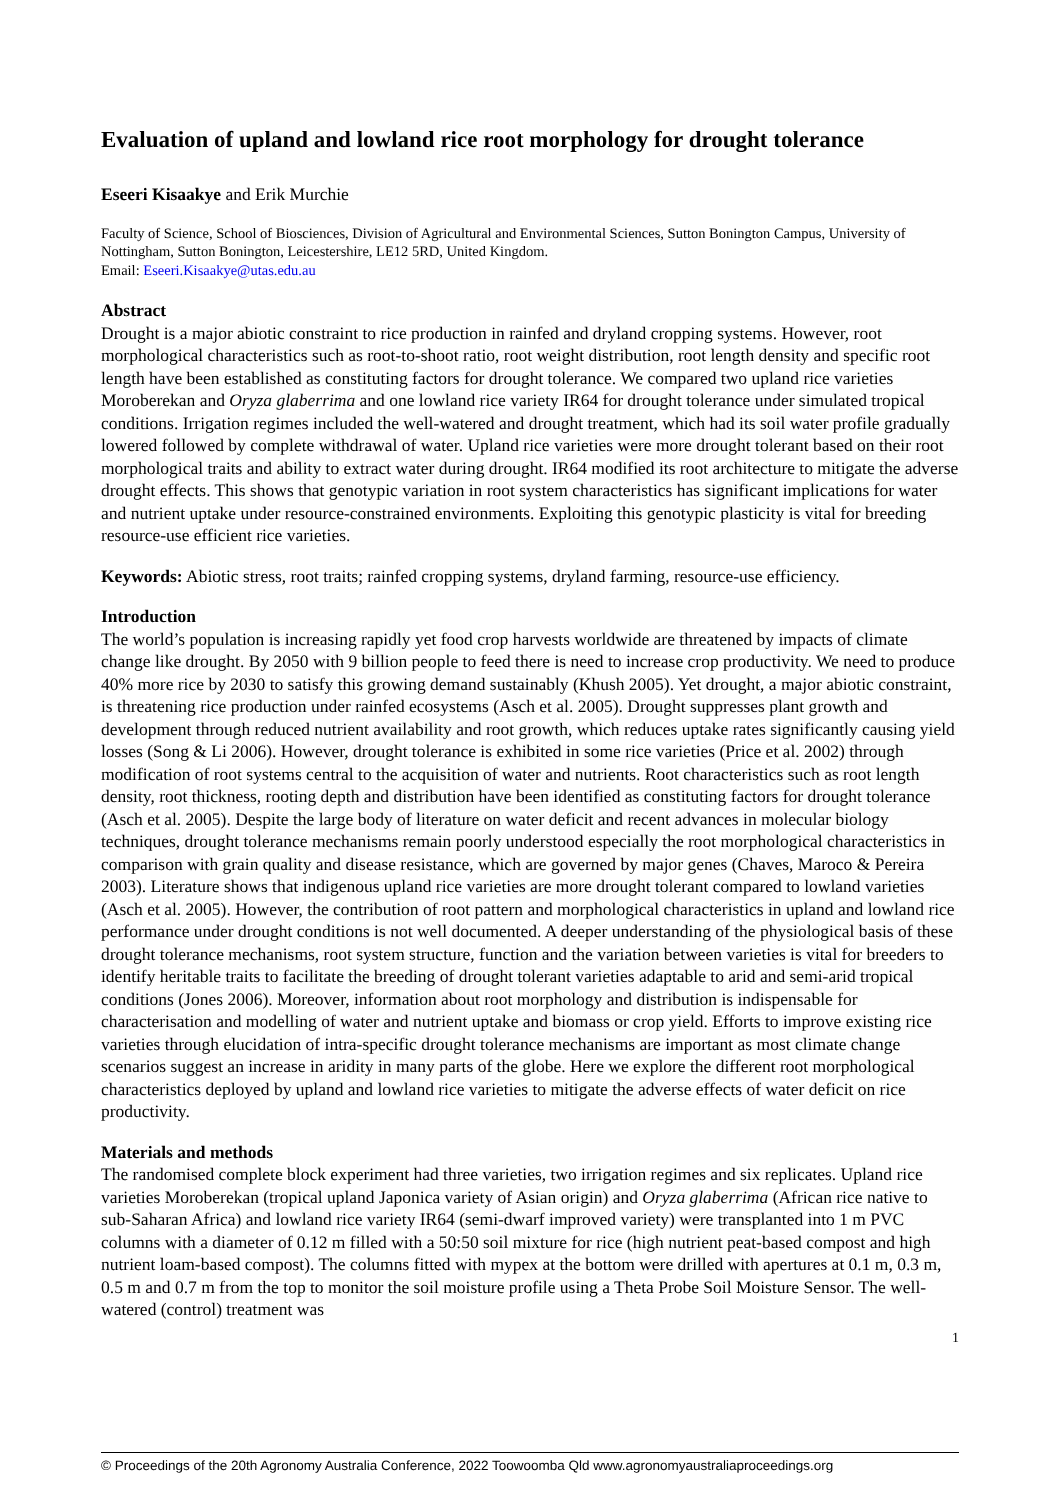Evaluation of upland and lowland rice root morphology for drought tolerance
Eseeri Kisaakye and Erik Murchie
Faculty of Science, School of Biosciences, Division of Agricultural and Environmental Sciences, Sutton Bonington Campus, University of Nottingham, Sutton Bonington, Leicestershire, LE12 5RD, United Kingdom.
Email: Eseeri.Kisaakye@utas.edu.au
Abstract
Drought is a major abiotic constraint to rice production in rainfed and dryland cropping systems. However, root morphological characteristics such as root-to-shoot ratio, root weight distribution, root length density and specific root length have been established as constituting factors for drought tolerance. We compared two upland rice varieties Moroberekan and Oryza glaberrima and one lowland rice variety IR64 for drought tolerance under simulated tropical conditions. Irrigation regimes included the well-watered and drought treatment, which had its soil water profile gradually lowered followed by complete withdrawal of water. Upland rice varieties were more drought tolerant based on their root morphological traits and ability to extract water during drought. IR64 modified its root architecture to mitigate the adverse drought effects. This shows that genotypic variation in root system characteristics has significant implications for water and nutrient uptake under resource-constrained environments. Exploiting this genotypic plasticity is vital for breeding resource-use efficient rice varieties.
Keywords: Abiotic stress, root traits; rainfed cropping systems, dryland farming, resource-use efficiency.
Introduction
The world’s population is increasing rapidly yet food crop harvests worldwide are threatened by impacts of climate change like drought. By 2050 with 9 billion people to feed there is need to increase crop productivity. We need to produce 40% more rice by 2030 to satisfy this growing demand sustainably (Khush 2005). Yet drought, a major abiotic constraint, is threatening rice production under rainfed ecosystems (Asch et al. 2005). Drought suppresses plant growth and development through reduced nutrient availability and root growth, which reduces uptake rates significantly causing yield losses (Song & Li 2006). However, drought tolerance is exhibited in some rice varieties (Price et al. 2002) through modification of root systems central to the acquisition of water and nutrients. Root characteristics such as root length density, root thickness, rooting depth and distribution have been identified as constituting factors for drought tolerance (Asch et al. 2005). Despite the large body of literature on water deficit and recent advances in molecular biology techniques, drought tolerance mechanisms remain poorly understood especially the root morphological characteristics in comparison with grain quality and disease resistance, which are governed by major genes (Chaves, Maroco & Pereira 2003). Literature shows that indigenous upland rice varieties are more drought tolerant compared to lowland varieties (Asch et al. 2005). However, the contribution of root pattern and morphological characteristics in upland and lowland rice performance under drought conditions is not well documented. A deeper understanding of the physiological basis of these drought tolerance mechanisms, root system structure, function and the variation between varieties is vital for breeders to identify heritable traits to facilitate the breeding of drought tolerant varieties adaptable to arid and semi-arid tropical conditions (Jones 2006). Moreover, information about root morphology and distribution is indispensable for characterisation and modelling of water and nutrient uptake and biomass or crop yield. Efforts to improve existing rice varieties through elucidation of intra-specific drought tolerance mechanisms are important as most climate change scenarios suggest an increase in aridity in many parts of the globe. Here we explore the different root morphological characteristics deployed by upland and lowland rice varieties to mitigate the adverse effects of water deficit on rice productivity.
Materials and methods
The randomised complete block experiment had three varieties, two irrigation regimes and six replicates. Upland rice varieties Moroberekan (tropical upland Japonica variety of Asian origin) and Oryza glaberrima (African rice native to sub-Saharan Africa) and lowland rice variety IR64 (semi-dwarf improved variety) were transplanted into 1 m PVC columns with a diameter of 0.12 m filled with a 50:50 soil mixture for rice (high nutrient peat-based compost and high nutrient loam-based compost). The columns fitted with mypex at the bottom were drilled with apertures at 0.1 m, 0.3 m, 0.5 m and 0.7 m from the top to monitor the soil moisture profile using a Theta Probe Soil Moisture Sensor. The well-watered (control) treatment was
1
© Proceedings of the 20th Agronomy Australia Conference, 2022 Toowoomba Qld www.agronomyaustraliaproceedings.org